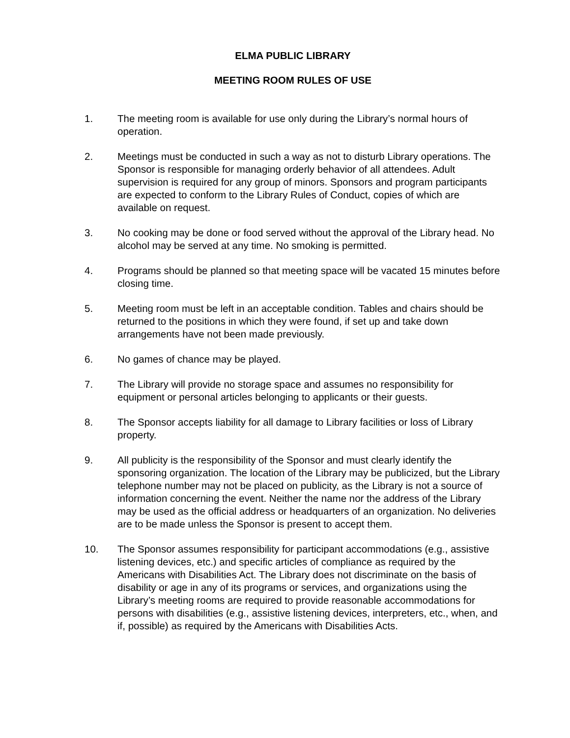ELMA PUBLIC LIBRARY
MEETING ROOM RULES OF USE
1. The meeting room is available for use only during the Library’s normal hours of operation.
2. Meetings must be conducted in such a way as not to disturb Library operations. The Sponsor is responsible for managing orderly behavior of all attendees. Adult supervision is required for any group of minors. Sponsors and program participants are expected to conform to the Library Rules of Conduct, copies of which are available on request.
3. No cooking may be done or food served without the approval of the Library head. No alcohol may be served at any time. No smoking is permitted.
4. Programs should be planned so that meeting space will be vacated 15 minutes before closing time.
5. Meeting room must be left in an acceptable condition. Tables and chairs should be returned to the positions in which they were found, if set up and take down arrangements have not been made previously.
6. No games of chance may be played.
7. The Library will provide no storage space and assumes no responsibility for equipment or personal articles belonging to applicants or their guests.
8. The Sponsor accepts liability for all damage to Library facilities or loss of Library property.
9. All publicity is the responsibility of the Sponsor and must clearly identify the sponsoring organization. The location of the Library may be publicized, but the Library telephone number may not be placed on publicity, as the Library is not a source of information concerning the event. Neither the name nor the address of the Library may be used as the official address or headquarters of an organization. No deliveries are to be made unless the Sponsor is present to accept them.
10. The Sponsor assumes responsibility for participant accommodations (e.g., assistive listening devices, etc.) and specific articles of compliance as required by the Americans with Disabilities Act. The Library does not discriminate on the basis of disability or age in any of its programs or services, and organizations using the Library’s meeting rooms are required to provide reasonable accommodations for persons with disabilities (e.g., assistive listening devices, interpreters, etc., when, and if, possible) as required by the Americans with Disabilities Acts.